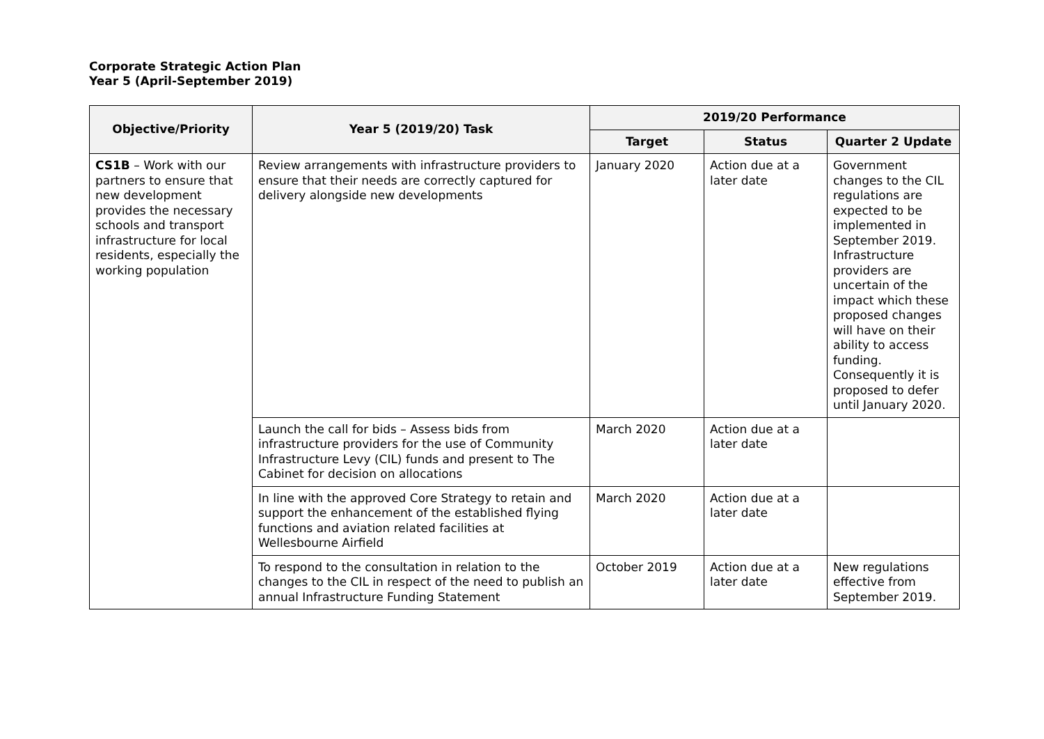Corporate Strategic Action Plan
Year 5 (April-September 2019)
| Objective/Priority | Year 5 (2019/20) Task | 2019/20 Performance | | |
| --- | --- | --- | --- | --- |
| | | Target | Status | Quarter 2 Update |
| CS1B – Work with our partners to ensure that new development provides the necessary schools and transport infrastructure for local residents, especially the working population | Review arrangements with infrastructure providers to ensure that their needs are correctly captured for delivery alongside new developments | January 2020 | Action due at a later date | Government changes to the CIL regulations are expected to be implemented in September 2019. Infrastructure providers are uncertain of the impact which these proposed changes will have on their ability to access funding. Consequently it is proposed to defer until January 2020. |
| | Launch the call for bids – Assess bids from infrastructure providers for the use of Community Infrastructure Levy (CIL) funds and present to The Cabinet for decision on allocations | March 2020 | Action due at a later date | |
| | In line with the approved Core Strategy to retain and support the enhancement of the established flying functions and aviation related facilities at Wellesbourne Airfield | March 2020 | Action due at a later date | |
| | To respond to the consultation in relation to the changes to the CIL in respect of the need to publish an annual Infrastructure Funding Statement | October 2019 | Action due at a later date | New regulations effective from September 2019. |